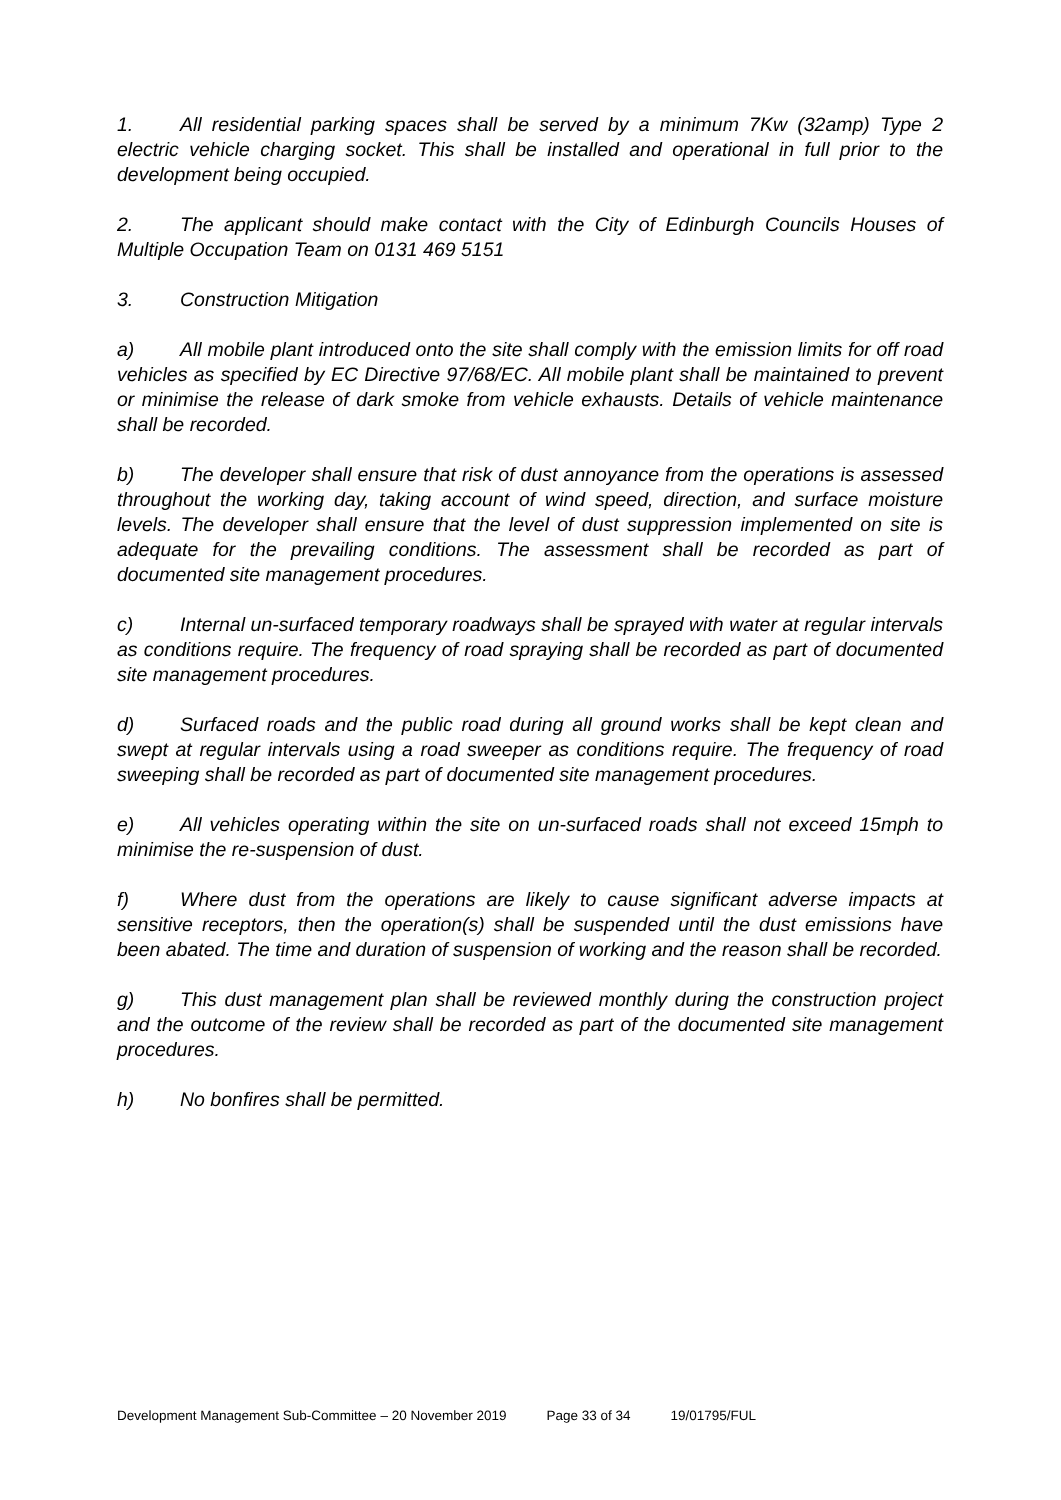1. All residential parking spaces shall be served by a minimum 7Kw (32amp) Type 2 electric vehicle charging socket. This shall be installed and operational in full prior to the development being occupied.
2. The applicant should make contact with the City of Edinburgh Councils Houses of Multiple Occupation Team on 0131 469 5151
3. Construction Mitigation
a) All mobile plant introduced onto the site shall comply with the emission limits for off road vehicles as specified by EC Directive 97/68/EC. All mobile plant shall be maintained to prevent or minimise the release of dark smoke from vehicle exhausts. Details of vehicle maintenance shall be recorded.
b) The developer shall ensure that risk of dust annoyance from the operations is assessed throughout the working day, taking account of wind speed, direction, and surface moisture levels. The developer shall ensure that the level of dust suppression implemented on site is adequate for the prevailing conditions. The assessment shall be recorded as part of documented site management procedures.
c) Internal un-surfaced temporary roadways shall be sprayed with water at regular intervals as conditions require. The frequency of road spraying shall be recorded as part of documented site management procedures.
d) Surfaced roads and the public road during all ground works shall be kept clean and swept at regular intervals using a road sweeper as conditions require. The frequency of road sweeping shall be recorded as part of documented site management procedures.
e) All vehicles operating within the site on un-surfaced roads shall not exceed 15mph to minimise the re-suspension of dust.
f) Where dust from the operations are likely to cause significant adverse impacts at sensitive receptors, then the operation(s) shall be suspended until the dust emissions have been abated. The time and duration of suspension of working and the reason shall be recorded.
g) This dust management plan shall be reviewed monthly during the construction project and the outcome of the review shall be recorded as part of the documented site management procedures.
h) No bonfires shall be permitted.
Development Management Sub-Committee – 20 November 2019 Page 33 of 34 19/01795/FUL